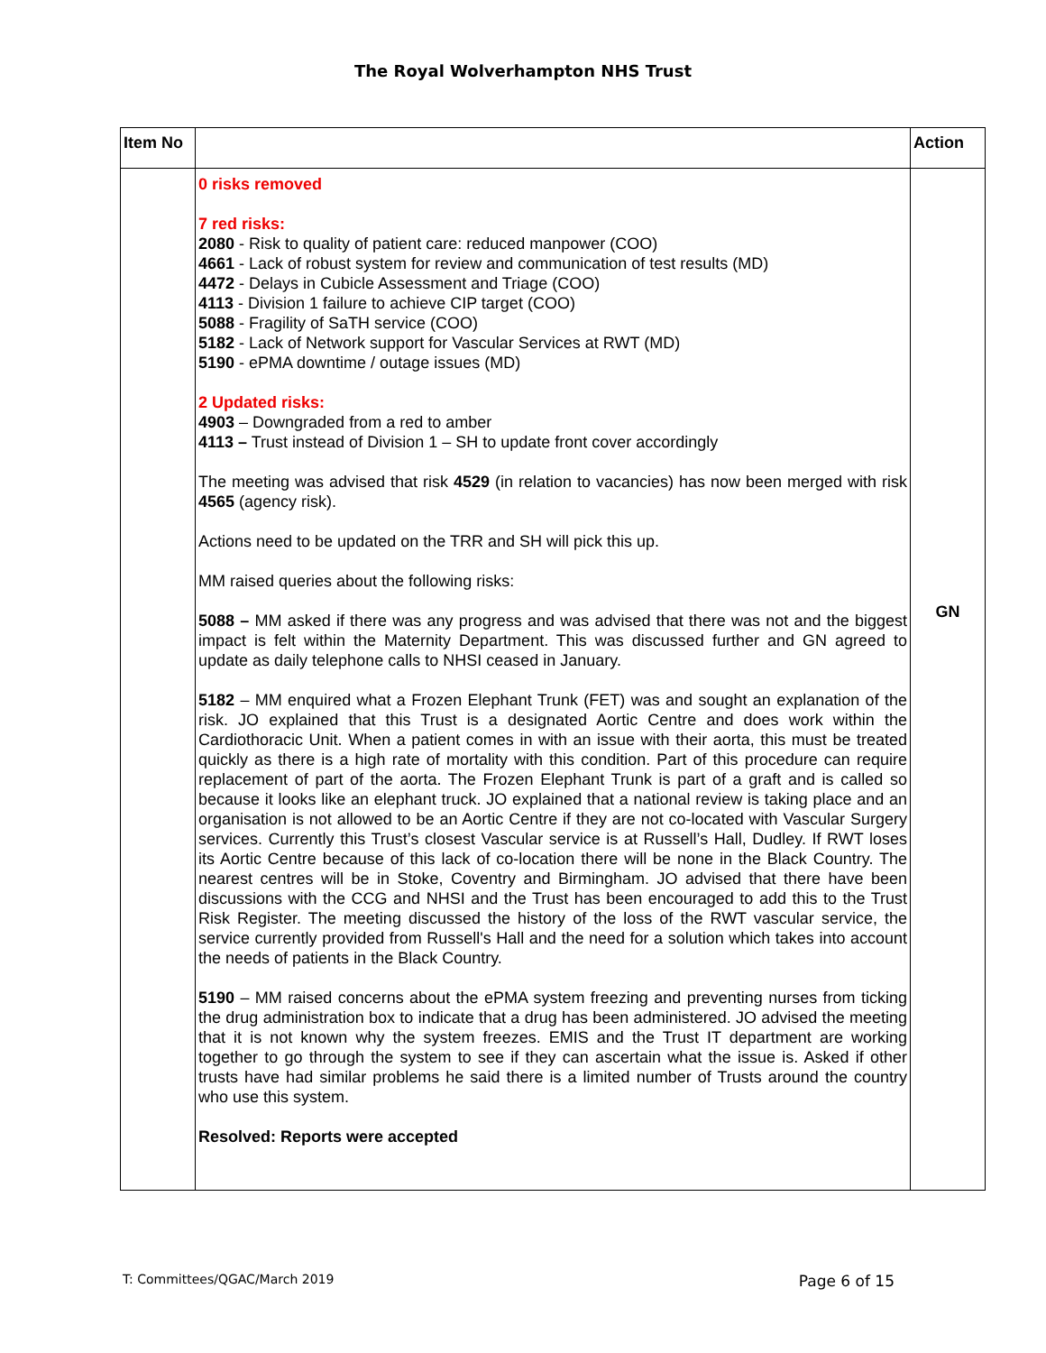The Royal Wolverhampton NHS Trust
| Item No | | Action |
| --- | --- | --- |
| | 0 risks removed 7 red risks: 2080 - Risk to quality of patient care: reduced manpower (COO) 4661 - Lack of robust system for review and communication of test results (MD) 4472 - Delays in Cubicle Assessment and Triage (COO) 4113 - Division 1 failure to achieve CIP target (COO) 5088 - Fragility of SaTH service (COO) 5182 - Lack of Network support for Vascular Services at RWT (MD) 5190 - ePMA downtime / outage issues (MD) 2 Updated risks: 4903 – Downgraded from a red to amber 4113 – Trust instead of Division 1 – SH to update front cover accordingly The meeting was advised that risk 4529 (in relation to vacancies) has now been merged with risk 4565 (agency risk). Actions need to be updated on the TRR and SH will pick this up. MM raised queries about the following risks: 5088 – MM asked if there was any progress and was advised that there was not and the biggest impact is felt within the Maternity Department. This was discussed further and GN agreed to update as daily telephone calls to NHSI ceased in January. 5182 – MM enquired what a Frozen Elephant Trunk (FET) was and sought an explanation of the risk. JO explained that this Trust is a designated Aortic Centre and does work within the Cardiothoracic Unit. When a patient comes in with an issue with their aorta, this must be treated quickly as there is a high rate of mortality with this condition. Part of this procedure can require replacement of part of the aorta. The Frozen Elephant Trunk is part of a graft and is called so because it looks like an elephant truck. JO explained that a national review is taking place and an organisation is not allowed to be an Aortic Centre if they are not co-located with Vascular Surgery services. Currently this Trust’s closest Vascular service is at Russell’s Hall, Dudley. If RWT loses its Aortic Centre because of this lack of co-location there will be none in the Black Country. The nearest centres will be in Stoke, Coventry and Birmingham. JO advised that there have been discussions with the CCG and NHSI and the Trust has been encouraged to add this to the Trust Risk Register. The meeting discussed the history of the loss of the RWT vascular service, the service currently provided from Russell's Hall and the need for a solution which takes into account the needs of patients in the Black Country. 5190 – MM raised concerns about the ePMA system freezing and preventing nurses from ticking the drug administration box to indicate that a drug has been administered. JO advised the meeting that it is not known why the system freezes. EMIS and the Trust IT department are working together to go through the system to see if they can ascertain what the issue is. Asked if other trusts have had similar problems he said there is a limited number of Trusts around the country who use this system. Resolved: Reports were accepted | GN |
T: Committees/QGAC/March 2019 Page 6 of 15